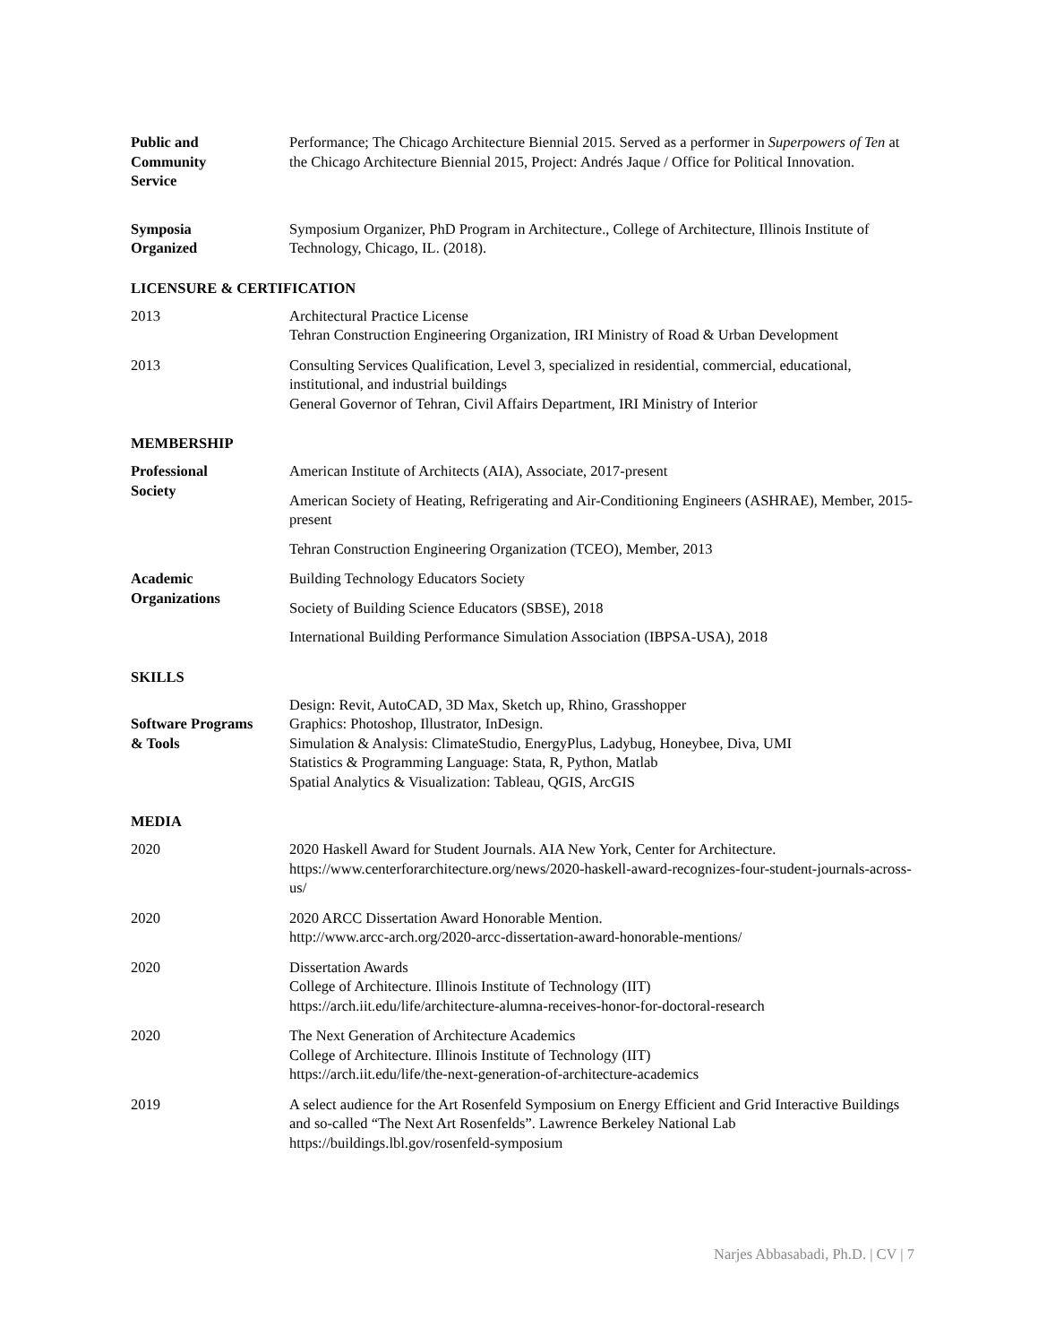Public and
Community
Service
Performance; The Chicago Architecture Biennial 2015. Served as a performer in Superpowers of Ten at the Chicago Architecture Biennial 2015, Project: Andrés Jaque / Office for Political Innovation.
Symposia
Organized
Symposium Organizer, PhD Program in Architecture., College of Architecture, Illinois Institute of Technology, Chicago, IL. (2018).
LICENSURE & CERTIFICATION
2013 Architectural Practice License
Tehran Construction Engineering Organization, IRI Ministry of Road & Urban Development
2013 Consulting Services Qualification, Level 3, specialized in residential, commercial, educational, institutional, and industrial buildings
General Governor of Tehran, Civil Affairs Department, IRI Ministry of Interior
MEMBERSHIP
Professional
Society
American Institute of Architects (AIA), Associate, 2017-present
American Society of Heating, Refrigerating and Air-Conditioning Engineers (ASHRAE), Member, 2015-present
Tehran Construction Engineering Organization (TCEO), Member, 2013
Academic
Organizations
Building Technology Educators Society
Society of Building Science Educators (SBSE), 2018
International Building Performance Simulation Association (IBPSA-USA), 2018
SKILLS
Software Programs
& Tools
Design: Revit, AutoCAD, 3D Max, Sketch up, Rhino, Grasshopper
Graphics: Photoshop, Illustrator, InDesign.
Simulation & Analysis: ClimateStudio, EnergyPlus, Ladybug, Honeybee, Diva, UMI
Statistics & Programming Language: Stata, R, Python, Matlab
Spatial Analytics & Visualization: Tableau, QGIS, ArcGIS
MEDIA
2020 2020 Haskell Award for Student Journals. AIA New York, Center for Architecture.
https://www.centerforarchitecture.org/news/2020-haskell-award-recognizes-four-student-journals-across-us/
2020 2020 ARCC Dissertation Award Honorable Mention.
http://www.arcc-arch.org/2020-arcc-dissertation-award-honorable-mentions/
2020 Dissertation Awards
College of Architecture. Illinois Institute of Technology (IIT)
https://arch.iit.edu/life/architecture-alumna-receives-honor-for-doctoral-research
2020 The Next Generation of Architecture Academics
College of Architecture. Illinois Institute of Technology (IIT)
https://arch.iit.edu/life/the-next-generation-of-architecture-academics
2019 A select audience for the Art Rosenfeld Symposium on Energy Efficient and Grid Interactive Buildings and so-called “The Next Art Rosenfelds”. Lawrence Berkeley National Lab
https://buildings.lbl.gov/rosenfeld-symposium
Narjes Abbasabadi, Ph.D. | CV | 7